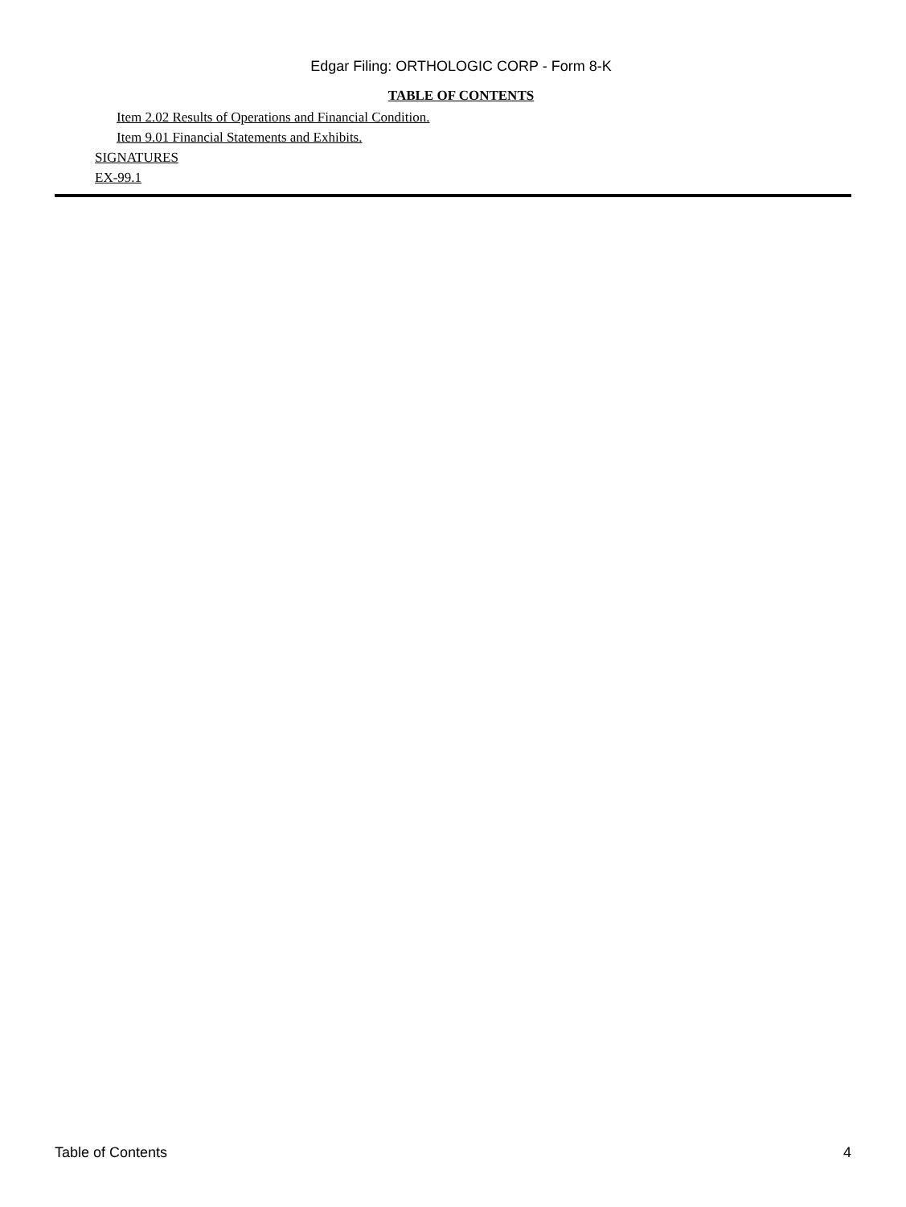Edgar Filing: ORTHOLOGIC CORP - Form 8-K
TABLE OF CONTENTS
Item 2.02 Results of Operations and Financial Condition.
Item 9.01 Financial Statements and Exhibits.
SIGNATURES
EX-99.1
Table of Contents 4